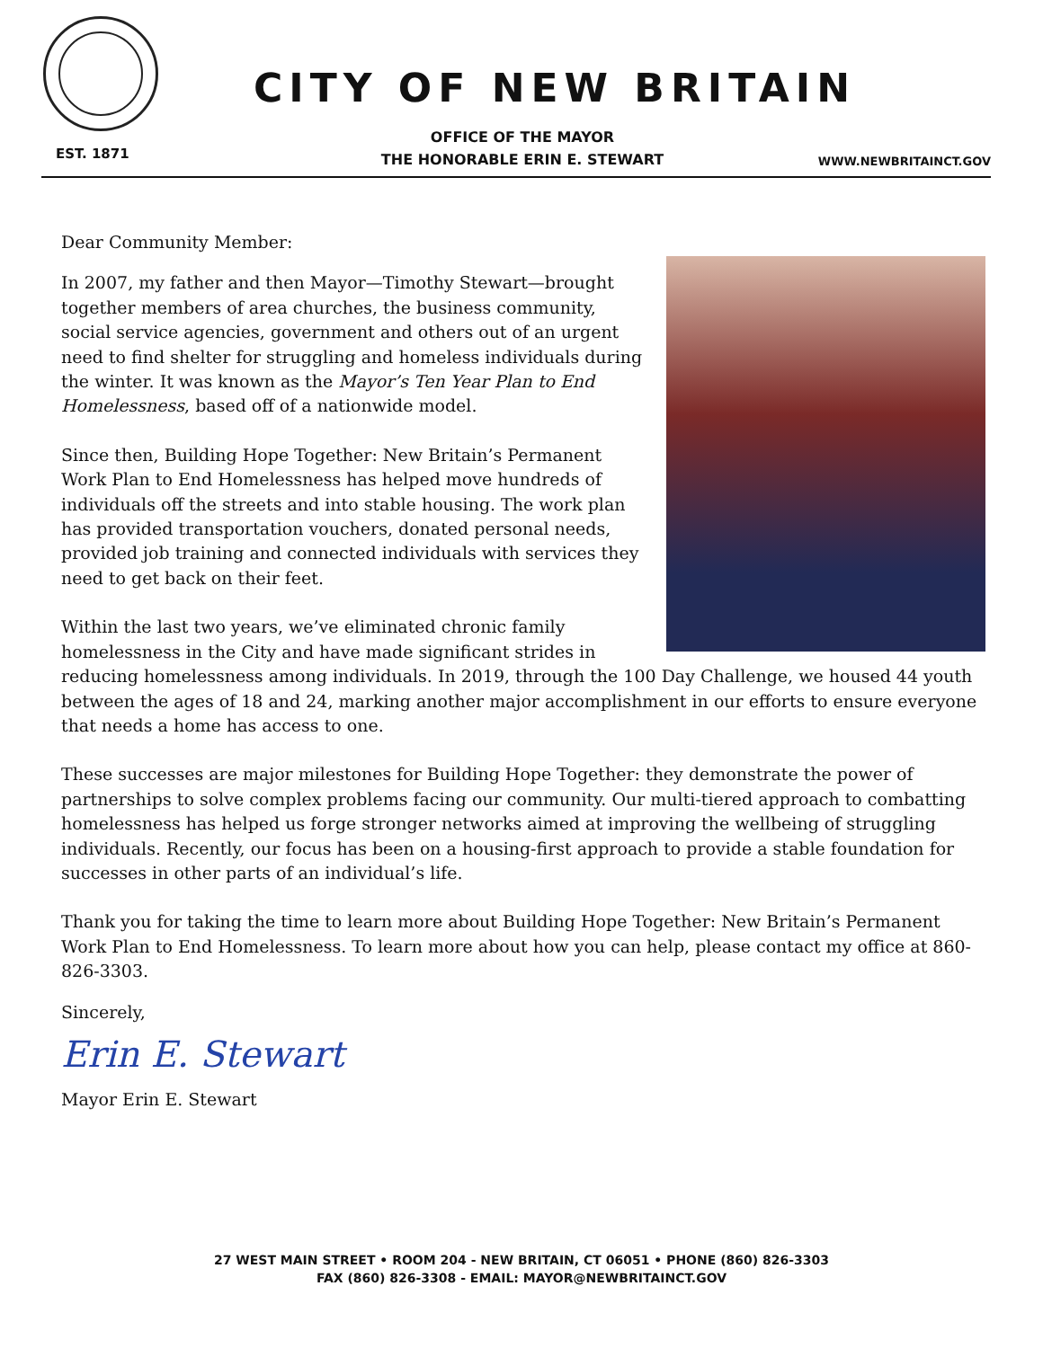EST. 1871
CITY OF NEW BRITAIN
OFFICE OF THE MAYOR
THE HONORABLE ERIN E. STEWART
WWW.NEWBRITAINCT.GOV
Dear Community Member:
In 2007, my father and then Mayor—Timothy Stewart—brought together members of area churches, the business community, social service agencies, government and others out of an urgent need to find shelter for struggling and homeless individuals during the winter. It was known as the Mayor’s Ten Year Plan to End Homelessness, based off of a nationwide model.
Since then, Building Hope Together: New Britain’s Permanent Work Plan to End Homelessness has helped move hundreds of individuals off the streets and into stable housing. The work plan has provided transportation vouchers, donated personal needs, provided job training and connected individuals with services they need to get back on their feet.
Within the last two years, we’ve eliminated chronic family homelessness in the City and have made significant strides in reducing homelessness among individuals. In 2019, through the 100 Day Challenge, we housed 44 youth between the ages of 18 and 24, marking another major accomplishment in our efforts to ensure everyone that needs a home has access to one.
These successes are major milestones for Building Hope Together: they demonstrate the power of partnerships to solve complex problems facing our community. Our multi-tiered approach to combatting homelessness has helped us forge stronger networks aimed at improving the wellbeing of struggling individuals. Recently, our focus has been on a housing-first approach to provide a stable foundation for successes in other parts of an individual’s life.
Thank you for taking the time to learn more about Building Hope Together: New Britain’s Permanent Work Plan to End Homelessness. To learn more about how you can help, please contact my office at 860-826-3303.
Sincerely,
Erin E. Stewart
Mayor Erin E. Stewart
27 WEST MAIN STREET • ROOM 204 - NEW BRITAIN, CT 06051 • PHONE (860) 826-3303
FAX (860) 826-3308 - EMAIL: MAYOR@NEWBRITAINCT.GOV